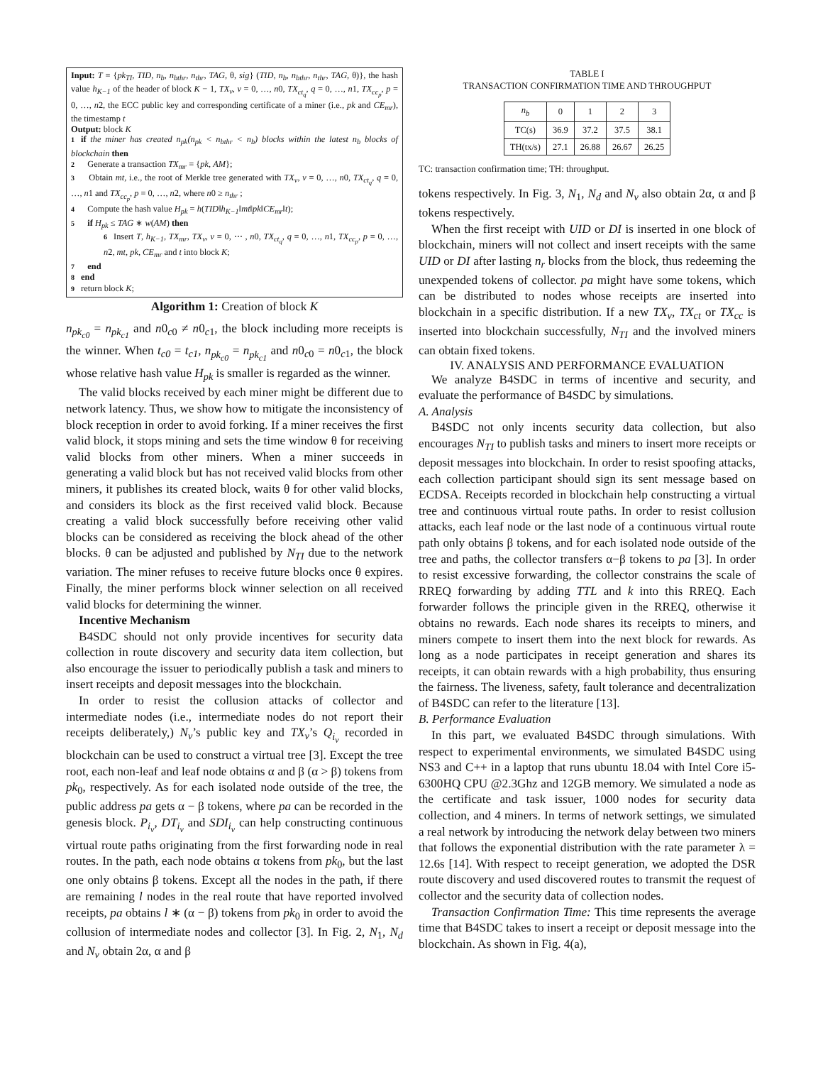Input: T = {pk<sub>TI</sub>, TID, n<sub>b</sub>, n<sub>bthr</sub>, n<sub>thr</sub>, TAG, θ, sig} (TID, n<sub>b</sub>, n<sub>bthr</sub>, n<sub>thr</sub>, TAG, θ)}, the hash value h<sub>K−1</sub> of the header of block K − 1, TX<sub>v</sub>, v = 0, …, n0, TX<sub>ct<sub>q</sub></sub>, q = 0, …, n1, TX<sub>cc<sub>p</sub></sub>, p = 0, …, n2, the ECC public key and corresponding certificate of a miner (i.e., pk and CE<sub>mr</sub>), the timestamp t
Output: block K
1 if the miner has created n<sub>pk</sub>(n<sub>pk</sub> < n<sub>bthr</sub> < n<sub>b</sub>) blocks within the latest n<sub>b</sub> blocks of blockchain then
2 Generate a transaction TX<sub>mr</sub> = {pk, AM};
3 Obtain mt, i.e., the root of Merkle tree generated with TX<sub>v</sub>, v = 0, …, n0, TX<sub>ct<sub>q</sub></sub>, q = 0, …, n1 and TX<sub>cc<sub>p</sub></sub>, p = 0, …, n2, where n0 ≥ n<sub>thr</sub> ;
4 Compute the hash value H<sub>pk</sub> = h(TID‖h<sub>K−1</sub>‖mt‖pk‖CE<sub>mr</sub>‖t);
5 if H<sub>pk</sub> ≤ TAG ∗ w(AM) then
6 Insert T, h<sub>K−1</sub>, TX<sub>mr</sub>, TX<sub>v</sub>, v = 0, ⋯ , n0, TX<sub>ct<sub>q</sub></sub>, q = 0, …, n1, TX<sub>cc<sub>p</sub></sub>, p = 0, …, n2, mt, pk, CE<sub>mr</sub> and t into block K;
7 end
8 end
9 return block K;
Algorithm 1: Creation of block K
n<sub>pk<sub>c0</sub></sub> = n<sub>pk<sub>c1</sub></sub> and n0<sub>c0</sub> ≠ n0<sub>c1</sub>, the block including more receipts is the winner. When t<sub>c0</sub> = t<sub>c1</sub>, n<sub>pk<sub>c0</sub></sub> = n<sub>pk<sub>c1</sub></sub> and n0<sub>c0</sub> = n0<sub>c1</sub>, the block whose relative hash value H<sub>pk</sub> is smaller is regarded as the winner.
The valid blocks received by each miner might be different due to network latency. Thus, we show how to mitigate the inconsistency of block reception in order to avoid forking. If a miner receives the first valid block, it stops mining and sets the time window θ for receiving valid blocks from other miners. When a miner succeeds in generating a valid block but has not received valid blocks from other miners, it publishes its created block, waits θ for other valid blocks, and considers its block as the first received valid block. Because creating a valid block successfully before receiving other valid blocks can be considered as receiving the block ahead of the other blocks. θ can be adjusted and published by N<sub>TI</sub> due to the network variation. The miner refuses to receive future blocks once θ expires. Finally, the miner performs block winner selection on all received valid blocks for determining the winner.
Incentive Mechanism
B4SDC should not only provide incentives for security data collection in route discovery and security data item collection, but also encourage the issuer to periodically publish a task and miners to insert receipts and deposit messages into the blockchain.
In order to resist the collusion attacks of collector and intermediate nodes (i.e., intermediate nodes do not report their receipts deliberately,) N<sub>v</sub>’s public key and TX<sub>v</sub>’s Q<sub>i<sub>v</sub></sub> recorded in blockchain can be used to construct a virtual tree [3]. Except the tree root, each non-leaf and leaf node obtains α and β (α > β) tokens from pk<sub>0</sub>, respectively. As for each isolated node outside of the tree, the public address pa gets α − β tokens, where pa can be recorded in the genesis block. P<sub>i<sub>v</sub></sub>, DT<sub>i<sub>v</sub></sub> and SDI<sub>i<sub>v</sub></sub> can help constructing continuous virtual route paths originating from the first forwarding node in real routes. In the path, each node obtains α tokens from pk<sub>0</sub>, but the last one only obtains β tokens. Except all the nodes in the path, if there are remaining l nodes in the real route that have reported involved receipts, pa obtains l ∗ (α − β) tokens from pk<sub>0</sub> in order to avoid the collusion of intermediate nodes and collector [3]. In Fig. 2, N<sub>1</sub>, N<sub>d</sub> and N<sub>v</sub> obtain 2α, α and β
TABLE I
TRANSACTION CONFIRMATION TIME AND THROUGHPUT
| n<sub>b</sub> | 0 | 1 | 2 | 3 |
| --- | --- | --- | --- | --- |
| TC(s) | 36.9 | 37.2 | 37.5 | 38.1 |
| TH(tx/s) | 27.1 | 26.88 | 26.67 | 26.25 |
TC: transaction confirmation time; TH: throughput.
tokens respectively. In Fig. 3, N<sub>1</sub>, N<sub>d</sub> and N<sub>v</sub> also obtain 2α, α and β tokens respectively.
When the first receipt with UID or DI is inserted in one block of blockchain, miners will not collect and insert receipts with the same UID or DI after lasting n<sub>r</sub> blocks from the block, thus redeeming the unexpended tokens of collector. pa might have some tokens, which can be distributed to nodes whose receipts are inserted into blockchain in a specific distribution. If a new TX<sub>v</sub>, TX<sub>ct</sub> or TX<sub>cc</sub> is inserted into blockchain successfully, N<sub>TI</sub> and the involved miners can obtain fixed tokens.
IV. ANALYSIS AND PERFORMANCE EVALUATION
We analyze B4SDC in terms of incentive and security, and evaluate the performance of B4SDC by simulations.
A. Analysis
B4SDC not only incents security data collection, but also encourages N<sub>TI</sub> to publish tasks and miners to insert more receipts or deposit messages into blockchain. In order to resist spoofing attacks, each collection participant should sign its sent message based on ECDSA. Receipts recorded in blockchain help constructing a virtual tree and continuous virtual route paths. In order to resist collusion attacks, each leaf node or the last node of a continuous virtual route path only obtains β tokens, and for each isolated node outside of the tree and paths, the collector transfers α−β tokens to pa [3]. In order to resist excessive forwarding, the collector constrains the scale of RREQ forwarding by adding TTL and k into this RREQ. Each forwarder follows the principle given in the RREQ, otherwise it obtains no rewards. Each node shares its receipts to miners, and miners compete to insert them into the next block for rewards. As long as a node participates in receipt generation and shares its receipts, it can obtain rewards with a high probability, thus ensuring the fairness. The liveness, safety, fault tolerance and decentralization of B4SDC can refer to the literature [13].
B. Performance Evaluation
In this part, we evaluated B4SDC through simulations. With respect to experimental environments, we simulated B4SDC using NS3 and C++ in a laptop that runs ubuntu 18.04 with Intel Core i5-6300HQ CPU @2.3Ghz and 12GB memory. We simulated a node as the certificate and task issuer, 1000 nodes for security data collection, and 4 miners. In terms of network settings, we simulated a real network by introducing the network delay between two miners that follows the exponential distribution with the rate parameter λ = 12.6s [14]. With respect to receipt generation, we adopted the DSR route discovery and used discovered routes to transmit the request of collector and the security data of collection nodes.
Transaction Confirmation Time: This time represents the average time that B4SDC takes to insert a receipt or deposit message into the blockchain. As shown in Fig. 4(a),